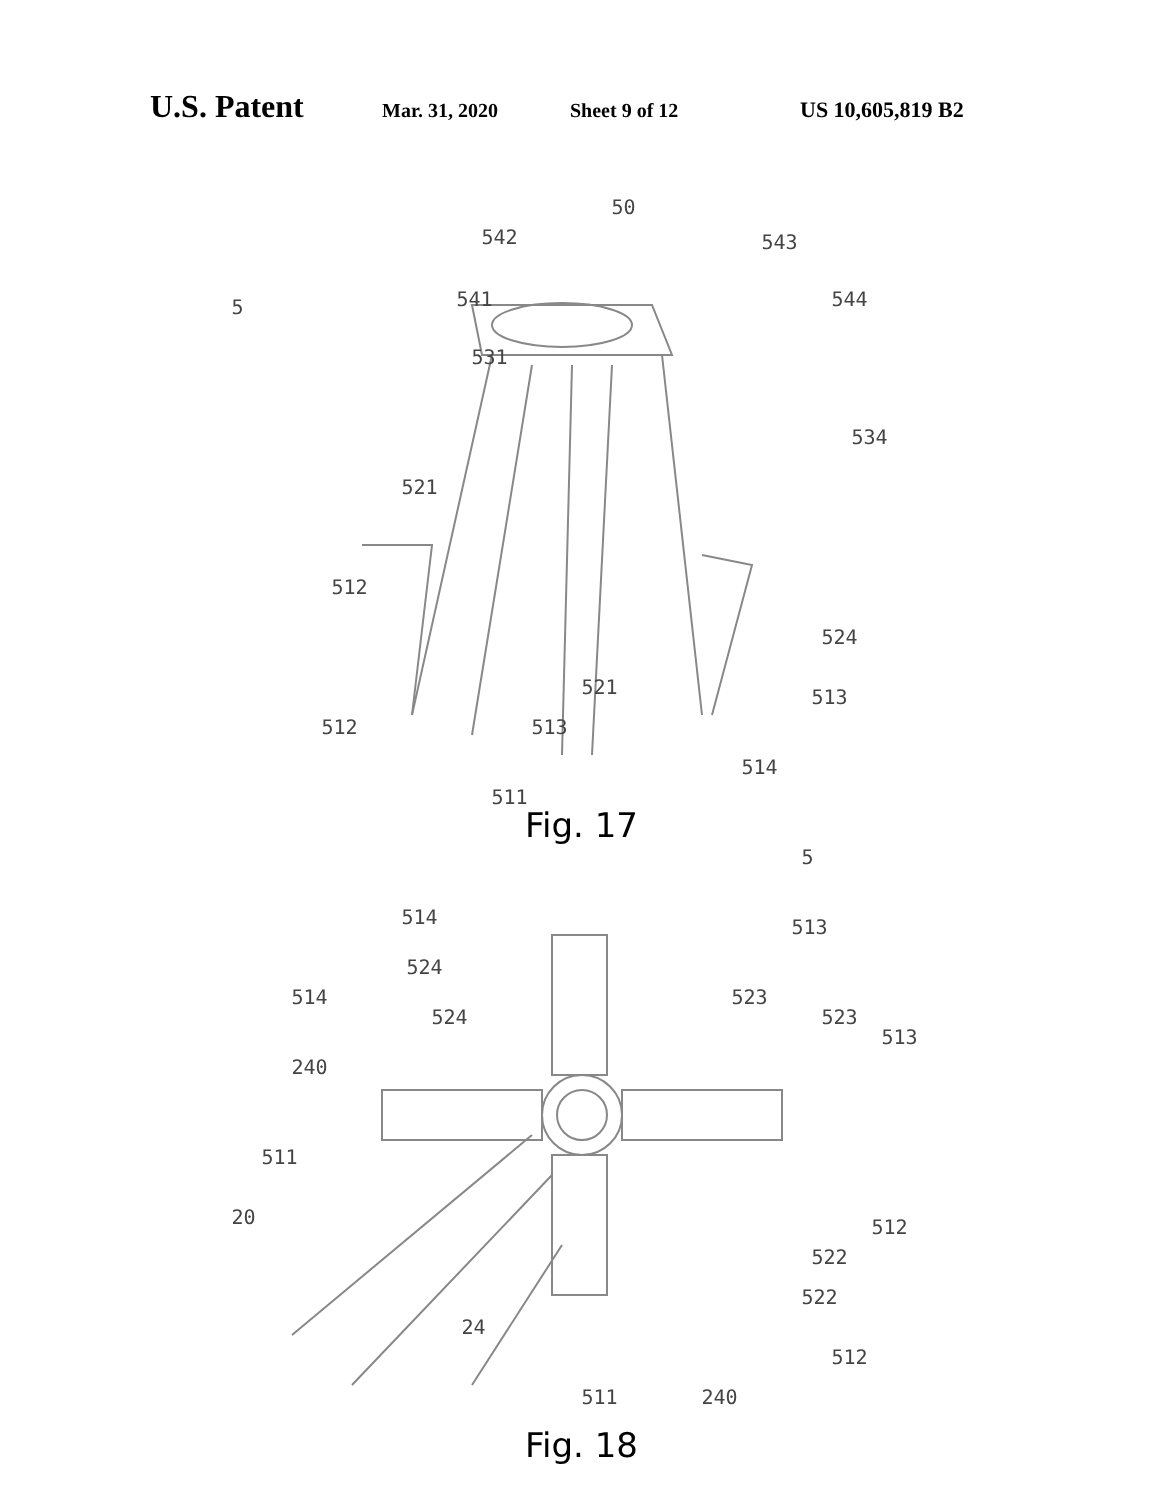U.S. Patent Mar. 31, 2020 Sheet 9 of 12 US 10,605,819 B2
50
542 543
5 541 544
531
534
521
512
524
521 513
512 513
514
511
Fig. 17
5
514 513
524
523
514
524 523
513
240
511
20 512
522
522
24
512
511 240
Fig. 18